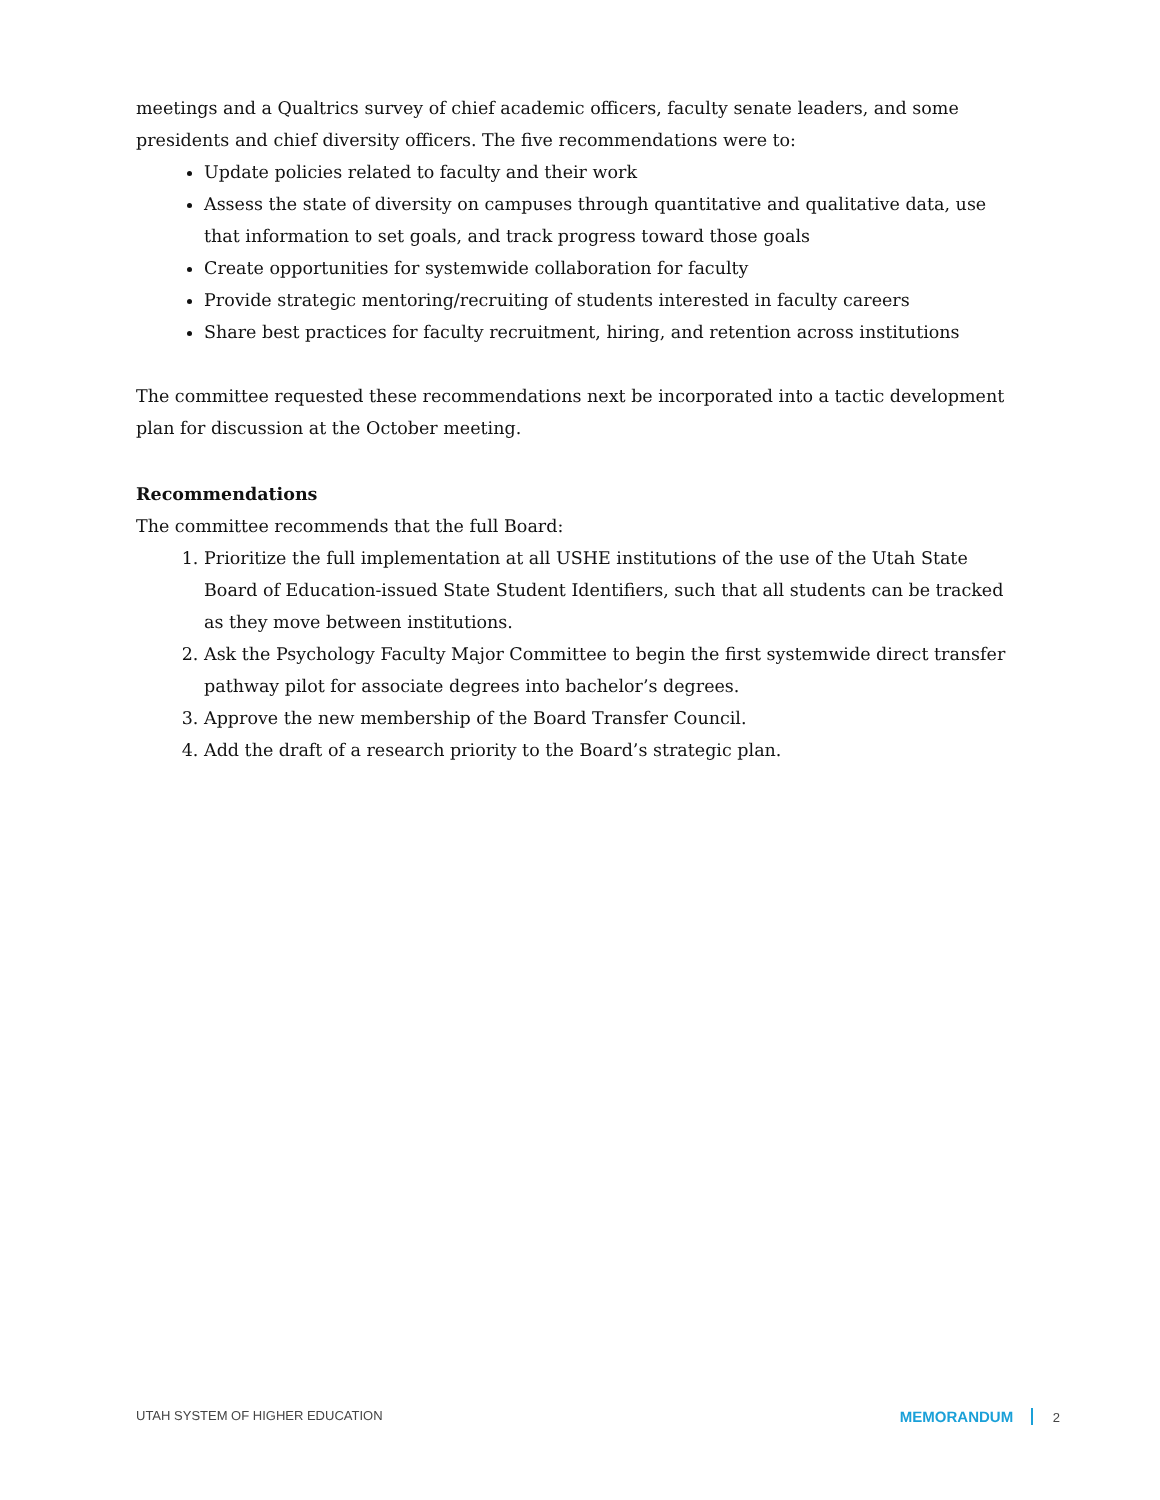meetings and a Qualtrics survey of chief academic officers, faculty senate leaders, and some presidents and chief diversity officers. The five recommendations were to:
Update policies related to faculty and their work
Assess the state of diversity on campuses through quantitative and qualitative data, use that information to set goals, and track progress toward those goals
Create opportunities for systemwide collaboration for faculty
Provide strategic mentoring/recruiting of students interested in faculty careers
Share best practices for faculty recruitment, hiring, and retention across institutions
The committee requested these recommendations next be incorporated into a tactic development plan for discussion at the October meeting.
Recommendations
The committee recommends that the full Board:
1. Prioritize the full implementation at all USHE institutions of the use of the Utah State Board of Education-issued State Student Identifiers, such that all students can be tracked as they move between institutions.
2. Ask the Psychology Faculty Major Committee to begin the first systemwide direct transfer pathway pilot for associate degrees into bachelor’s degrees.
3. Approve the new membership of the Board Transfer Council.
4. Add the draft of a research priority to the Board’s strategic plan.
UTAH SYSTEM OF HIGHER EDUCATION MEMORANDUM 2